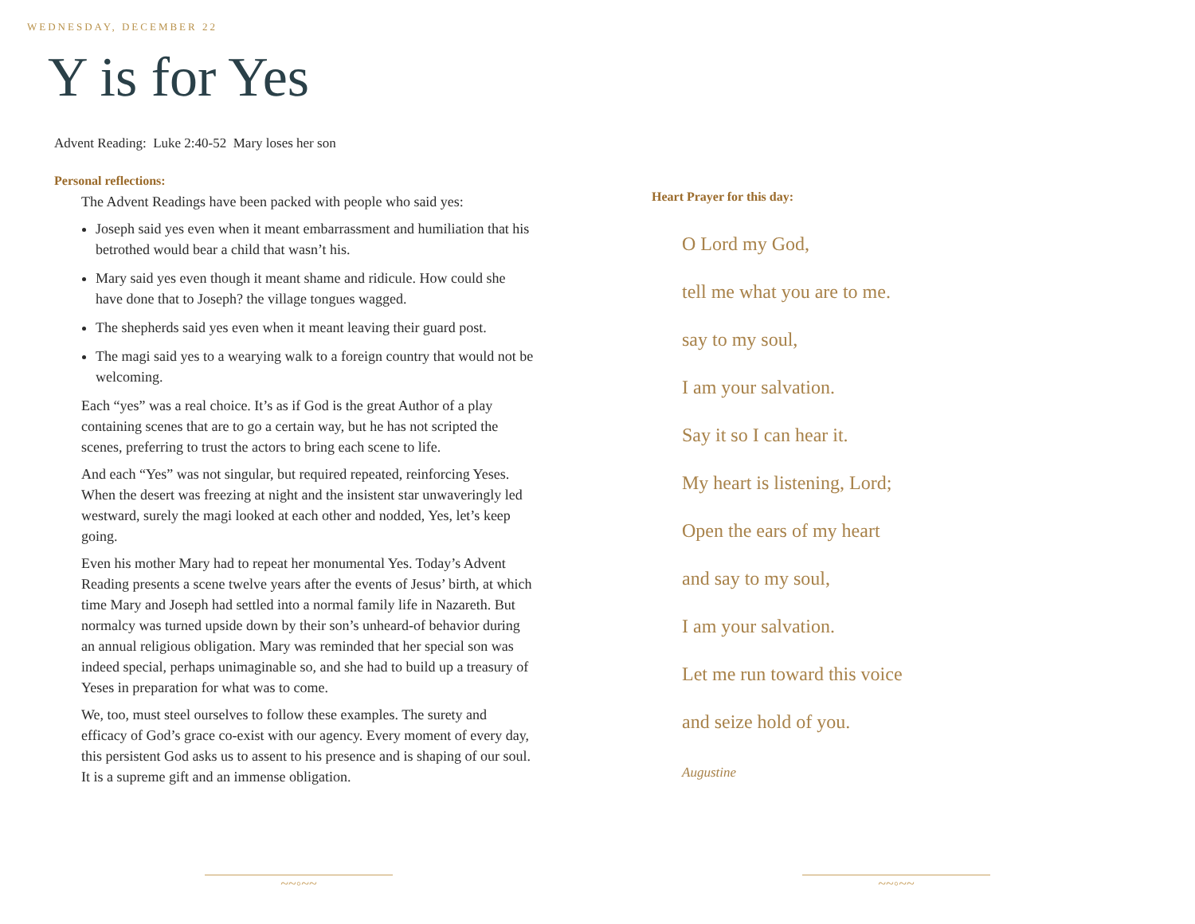WEDNESDAY, DECEMBER 22
Y is for Yes
Advent Reading: Luke 2:40-52 Mary loses her son
Personal reflections:
The Advent Readings have been packed with people who said yes:
Joseph said yes even when it meant embarrassment and humiliation that his betrothed would bear a child that wasn’t his.
Mary said yes even though it meant shame and ridicule. How could she have done that to Joseph? the village tongues wagged.
The shepherds said yes even when it meant leaving their guard post.
The magi said yes to a wearying walk to a foreign country that would not be welcoming.
Each “yes” was a real choice. It’s as if God is the great Author of a play containing scenes that are to go a certain way, but he has not scripted the scenes, preferring to trust the actors to bring each scene to life.
And each “Yes” was not singular, but required repeated, reinforcing Yeses. When the desert was freezing at night and the insistent star unwaveringly led westward, surely the magi looked at each other and nodded, Yes, let’s keep going.
Even his mother Mary had to repeat her monumental Yes. Today’s Advent Reading presents a scene twelve years after the events of Jesus’ birth, at which time Mary and Joseph had settled into a normal family life in Nazareth. But normalcy was turned upside down by their son’s unheard-of behavior during an annual religious obligation. Mary was reminded that her special son was indeed special, perhaps unimaginable so, and she had to build up a treasury of Yeses in preparation for what was to come.
We, too, must steel ourselves to follow these examples. The surety and efficacy of God’s grace co-exist with our agency. Every moment of every day, this persistent God asks us to assent to his presence and is shaping of our soul. It is a supreme gift and an immense obligation.
Heart Prayer for this day:
O Lord my God,
tell me what you are to me.
say to my soul,
I am your salvation.
Say it so I can hear it.
My heart is listening, Lord;
Open the ears of my heart
and say to my soul,
I am your salvation.
Let me run toward this voice
and seize hold of you.
Augustine
~~◦~~ ~~◦~~